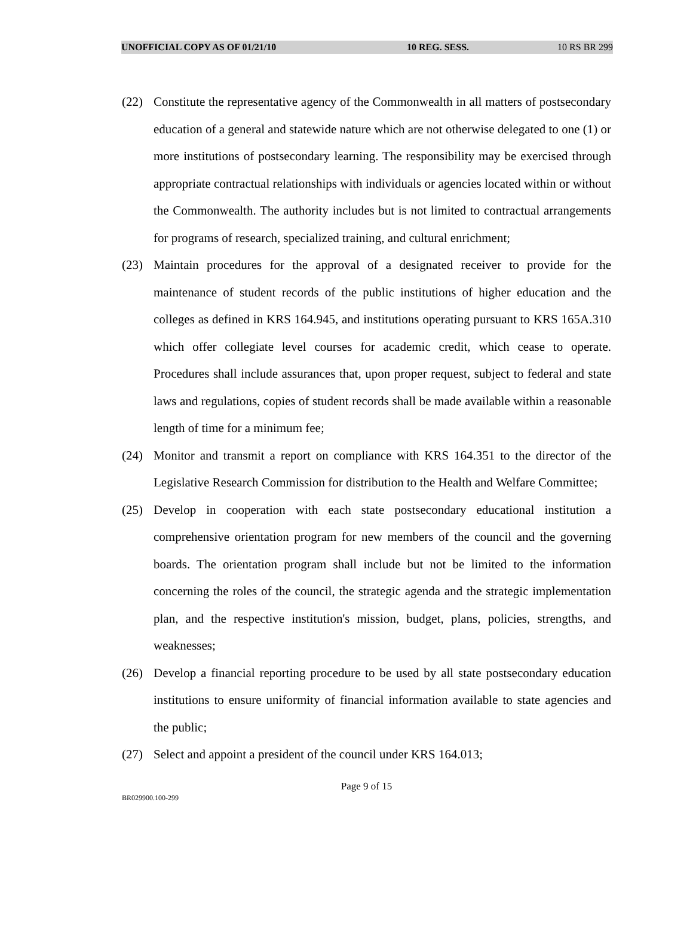UNOFFICIAL COPY AS OF 01/21/10 10 REG. SESS. 10 RS BR 299
(22) Constitute the representative agency of the Commonwealth in all matters of postsecondary education of a general and statewide nature which are not otherwise delegated to one (1) or more institutions of postsecondary learning. The responsibility may be exercised through appropriate contractual relationships with individuals or agencies located within or without the Commonwealth. The authority includes but is not limited to contractual arrangements for programs of research, specialized training, and cultural enrichment;
(23) Maintain procedures for the approval of a designated receiver to provide for the maintenance of student records of the public institutions of higher education and the colleges as defined in KRS 164.945, and institutions operating pursuant to KRS 165A.310 which offer collegiate level courses for academic credit, which cease to operate. Procedures shall include assurances that, upon proper request, subject to federal and state laws and regulations, copies of student records shall be made available within a reasonable length of time for a minimum fee;
(24) Monitor and transmit a report on compliance with KRS 164.351 to the director of the Legislative Research Commission for distribution to the Health and Welfare Committee;
(25) Develop in cooperation with each state postsecondary educational institution a comprehensive orientation program for new members of the council and the governing boards. The orientation program shall include but not be limited to the information concerning the roles of the council, the strategic agenda and the strategic implementation plan, and the respective institution's mission, budget, plans, policies, strengths, and weaknesses;
(26) Develop a financial reporting procedure to be used by all state postsecondary education institutions to ensure uniformity of financial information available to state agencies and the public;
(27) Select and appoint a president of the council under KRS 164.013;
Page 9 of 15
BR029900.100-299